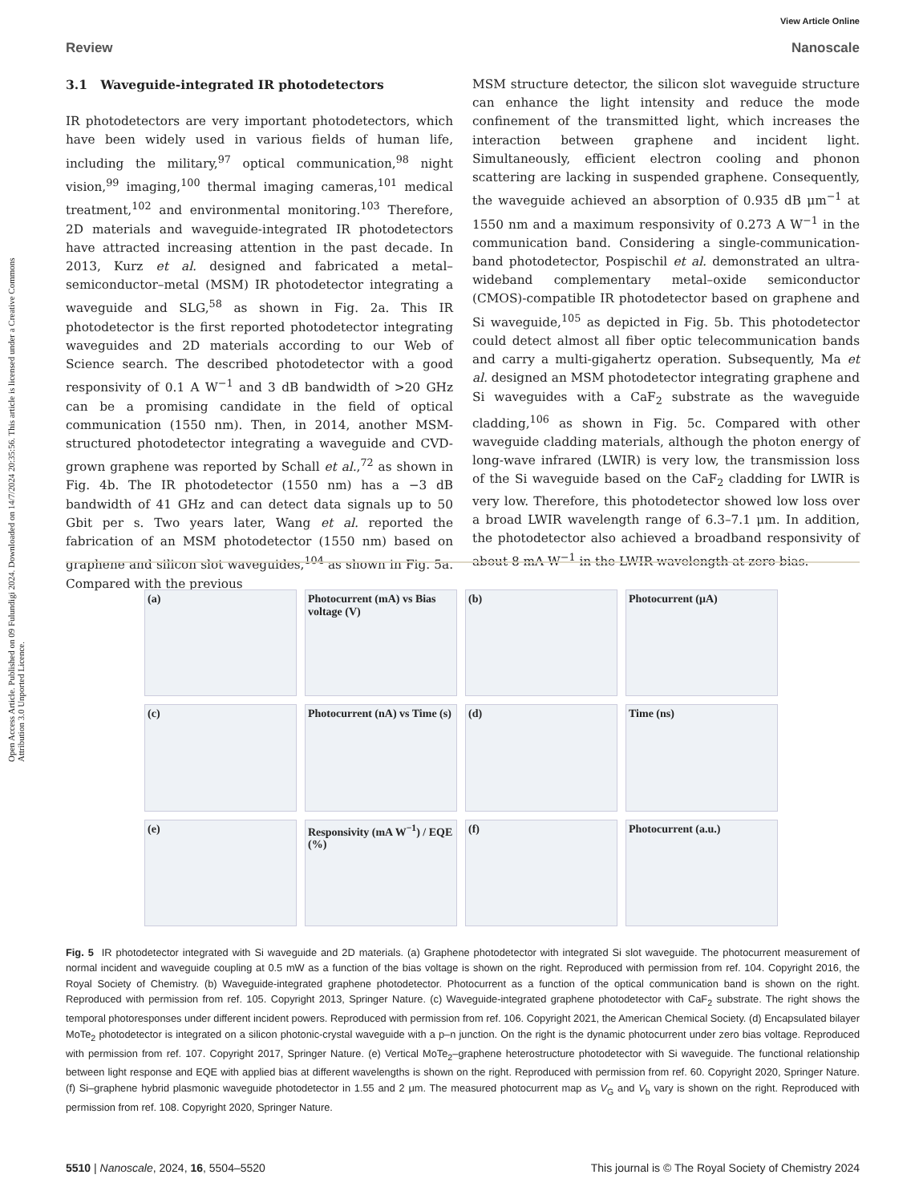Open Access Article. Published on 09 Fulundigi 2024. Downloaded on 14/7/2024 20:35:56. This article is licensed under a Creative Commons Attribution 3.0 Unported Licence.
View Article Online
Review Nanoscale
3.1 Waveguide-integrated IR photodetectors
IR photodetectors are very important photodetectors, which have been widely used in various fields of human life, including the military,<sup>97</sup> optical communication,<sup>98</sup> night vision,<sup>99</sup> imaging,<sup>100</sup> thermal imaging cameras,<sup>101</sup> medical treatment,<sup>102</sup> and environmental monitoring.<sup>103</sup> Therefore, 2D materials and waveguide-integrated IR photodetectors have attracted increasing attention in the past decade. In 2013, Kurz et al. designed and fabricated a metal–semiconductor–metal (MSM) IR photodetector integrating a waveguide and SLG,<sup>58</sup> as shown in Fig. 2a. This IR photodetector is the first reported photodetector integrating waveguides and 2D materials according to our Web of Science search. The described photodetector with a good responsivity of 0.1 A W<sup>−1</sup> and 3 dB bandwidth of >20 GHz can be a promising candidate in the field of optical communication (1550 nm). Then, in 2014, another MSM-structured photodetector integrating a waveguide and CVD-grown graphene was reported by Schall et al.,<sup>72</sup> as shown in Fig. 4b. The IR photodetector (1550 nm) has a −3 dB bandwidth of 41 GHz and can detect data signals up to 50 Gbit per s. Two years later, Wang et al. reported the fabrication of an MSM photodetector (1550 nm) based on graphene and silicon slot waveguides,<sup>104</sup> as shown in Fig. 5a. Compared with the previous
MSM structure detector, the silicon slot waveguide structure can enhance the light intensity and reduce the mode confinement of the transmitted light, which increases the interaction between graphene and incident light. Simultaneously, efficient electron cooling and phonon scattering are lacking in suspended graphene. Consequently, the waveguide achieved an absorption of 0.935 dB μm<sup>−1</sup> at 1550 nm and a maximum responsivity of 0.273 A W<sup>−1</sup> in the communication band. Considering a single-communication-band photodetector, Pospischil et al. demonstrated an ultra-wideband complementary metal–oxide semiconductor (CMOS)-compatible IR photodetector based on graphene and Si waveguide,<sup>105</sup> as depicted in Fig. 5b. This photodetector could detect almost all fiber optic telecommunication bands and carry a multi-gigahertz operation. Subsequently, Ma et al. designed an MSM photodetector integrating graphene and Si waveguides with a CaF<sub>2</sub> substrate as the waveguide cladding,<sup>106</sup> as shown in Fig. 5c. Compared with other waveguide cladding materials, although the photon energy of long-wave infrared (LWIR) is very low, the transmission loss of the Si waveguide based on the CaF<sub>2</sub> cladding for LWIR is very low. Therefore, this photodetector showed low loss over a broad LWIR wavelength range of 6.3–7.1 μm. In addition, the photodetector also achieved a broadband responsivity of about 8 mA W<sup>−1</sup> in the LWIR wavelength at zero bias.
(a)
Photocurrent (mA) vs Bias voltage (V)
(b)
Photocurrent (μA)
(c)
Photocurrent (nA) vs Time (s)
(d)
Time (ns)
(e)
Responsivity (mA W<sup>−1</sup>) / EQE (%)
(f)
Photocurrent (a.u.)
Fig. 5 IR photodetector integrated with Si waveguide and 2D materials. (a) Graphene photodetector with integrated Si slot waveguide. The photocurrent measurement of normal incident and waveguide coupling at 0.5 mW as a function of the bias voltage is shown on the right. Reproduced with permission from ref. 104. Copyright 2016, the Royal Society of Chemistry. (b) Waveguide-integrated graphene photodetector. Photocurrent as a function of the optical communication band is shown on the right. Reproduced with permission from ref. 105. Copyright 2013, Springer Nature. (c) Waveguide-integrated graphene photodetector with CaF<sub>2</sub> substrate. The right shows the temporal photoresponses under different incident powers. Reproduced with permission from ref. 106. Copyright 2021, the American Chemical Society. (d) Encapsulated bilayer MoTe<sub>2</sub> photodetector is integrated on a silicon photonic-crystal waveguide with a p–n junction. On the right is the dynamic photocurrent under zero bias voltage. Reproduced with permission from ref. 107. Copyright 2017, Springer Nature. (e) Vertical MoTe<sub>2</sub>–graphene heterostructure photodetector with Si waveguide. The functional relationship between light response and EQE with applied bias at different wavelengths is shown on the right. Reproduced with permission from ref. 60. Copyright 2020, Springer Nature. (f) Si–graphene hybrid plasmonic waveguide photodetector in 1.55 and 2 μm. The measured photocurrent map as V<sub>G</sub> and V<sub>b</sub> vary is shown on the right. Reproduced with permission from ref. 108. Copyright 2020, Springer Nature.
5510 | Nanoscale, 2024, 16, 5504–5520 This journal is © The Royal Society of Chemistry 2024